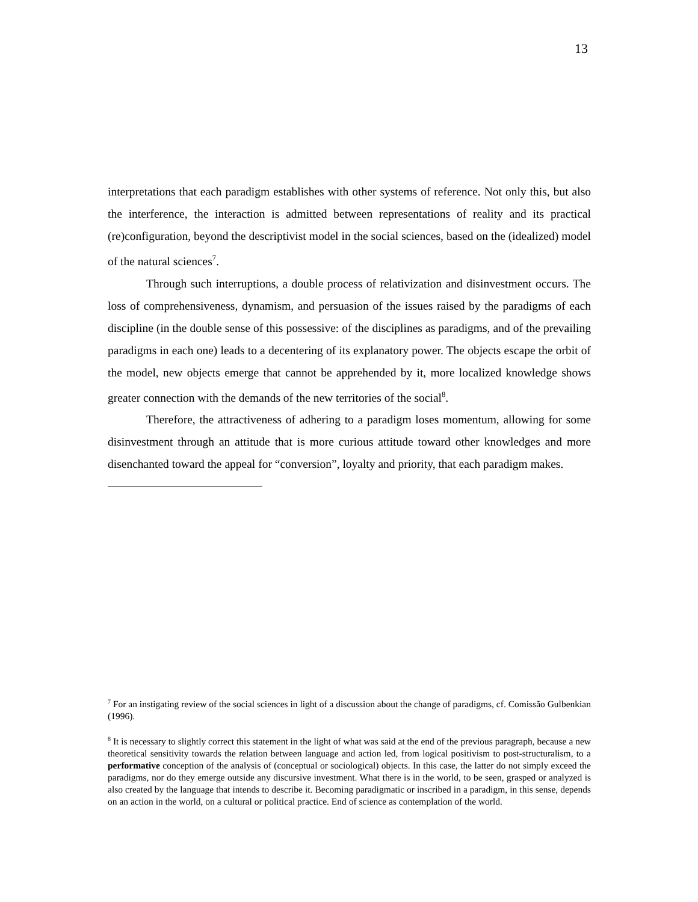13
interpretations that each paradigm establishes with other systems of reference. Not only this, but also the interference, the interaction is admitted between representations of reality and its practical (re)configuration, beyond the descriptivist model in the social sciences, based on the (idealized) model of the natural sciences<sup>7</sup>.
Through such interruptions, a double process of relativization and disinvestment occurs. The loss of comprehensiveness, dynamism, and persuasion of the issues raised by the paradigms of each discipline (in the double sense of this possessive: of the disciplines as paradigms, and of the prevailing paradigms in each one) leads to a decentering of its explanatory power. The objects escape the orbit of the model, new objects emerge that cannot be apprehended by it, more localized knowledge shows greater connection with the demands of the new territories of the social<sup>8</sup>.
Therefore, the attractiveness of adhering to a paradigm loses momentum, allowing for some disinvestment through an attitude that is more curious attitude toward other knowledges and more disenchanted toward the appeal for “conversion”, loyalty and priority, that each paradigm makes.
<sup>7</sup> For an instigating review of the social sciences in light of a discussion about the change of paradigms, cf. Comissão Gulbenkian (1996).
<sup>8</sup> It is necessary to slightly correct this statement in the light of what was said at the end of the previous paragraph, because a new theoretical sensitivity towards the relation between language and action led, from logical positivism to post-structuralism, to a performative conception of the analysis of (conceptual or sociological) objects. In this case, the latter do not simply exceed the paradigms, nor do they emerge outside any discursive investment. What there is in the world, to be seen, grasped or analyzed is also created by the language that intends to describe it. Becoming paradigmatic or inscribed in a paradigm, in this sense, depends on an action in the world, on a cultural or political practice. End of science as contemplation of the world.